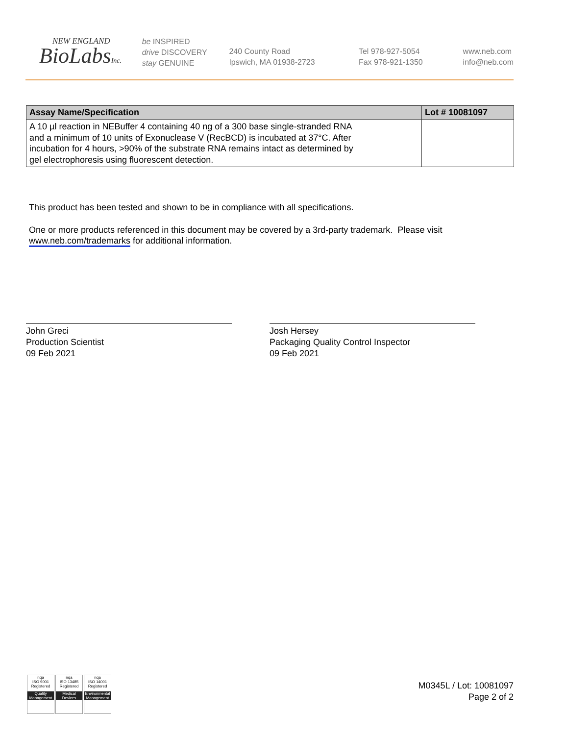NEW ENGLAND
BioLabsInc.
be INSPIRED
drive DISCOVERY
stay GENUINE
240 County Road
Ipswich, MA 01938-2723
Tel 978-927-5054
Fax 978-921-1350
www.neb.com
info@neb.com
| Assay Name/Specification | Lot # 10081097 |
| --- | --- |
| A 10 µl reaction in NEBuffer 4 containing 40 ng of a 300 base single-stranded RNA and a minimum of 10 units of Exonuclease V (RecBCD) is incubated at 37°C. After incubation for 4 hours, >90% of the substrate RNA remains intact as determined by gel electrophoresis using fluorescent detection. | |
This product has been tested and shown to be in compliance with all specifications.
One or more products referenced in this document may be covered by a 3rd-party trademark. Please visit
www.neb.com/trademarks for additional information.
John Greci
Production Scientist
09 Feb 2021
Josh Hersey
Packaging Quality Control Inspector
09 Feb 2021
nqa
ISO 9001
Registered
Quality Management
nqa
ISO 13485
Registered
Medical Devices
nqa
ISO 14001
Registered
Environmental Management
M0345L / Lot: 10081097
Page 2 of 2